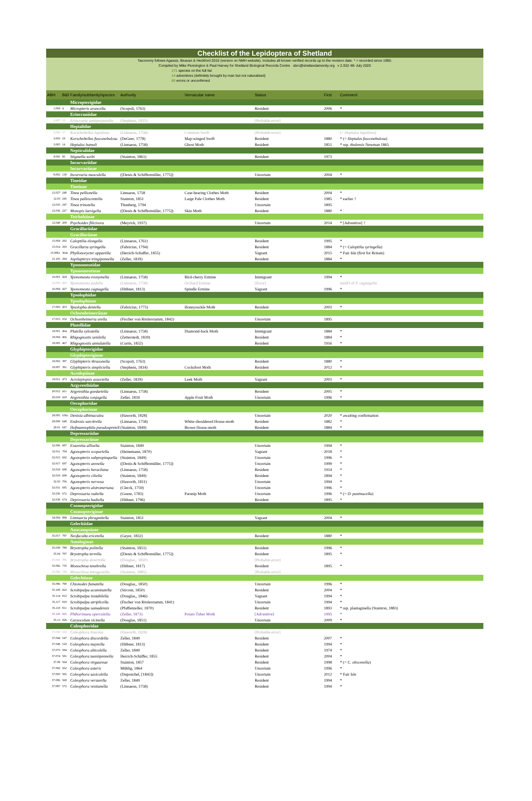Checklist of the Lepidoptera of Shetland
Taxonomy follows Agassiz, Beavan & Heckford 2015 (version on NMH website). Includes all known verified records up to the revision date. * = recorded since 1990.
Compiled by Mike Pennington & Paul Harvey for Shetland Biological Records Centre sbrc@shetlandamenity.org v 2.032 4th July 2020
171 species on the full list
14 adventives (definitely brought by man but not naturalised)
60 errors or unconfirmed
| ABH | B&F | Family/subfamily/species | Authority | Vernacular name | Status | First | Comment |
| --- | --- | --- | --- | --- | --- | --- | --- |
| | | Micropterigidae | | | | | |
| 1.004 | 4 | Micropterix aruncella | (Scopoli, 1763) | | Resident | 2006 | * |
| | | Eriocraniidae | | | | | |
| 2.007 | 13 | Eriocrania semipurpurella | (Stephens, 1835) | | [Probable error] | | |
| | | Hepialidae | | | | | |
| 3.002 | 17 | Korscheltellus lupulinus | (Linnaeus, 1758) | Common Swift | [Probable error] | | (= Hepialus lupulinus ) |
| 3.003 | 18 | Korscheltellus fusconebulosa | (DeGeer, 1778) | Map-winged Swift | Resident | 1880 | * (= Hepialus fusconebulosa ) |
| 3.005 | 14 | Hepialus humuli | (Linnaeus, 1758) | Ghost Moth | Resident | 1851 | * ssp. thulensis Newman 1865 |
| | | Nepticulidae | | | | | |
| 4.041 | 66 | Stigmella sorbi | (Stainton, 1861) | | Resident | 1973 | |
| | | Incurvariidae | | | | | |
| | | Incurvariinae | | | | | |
| 8.002 | 130 | Incurvaria masculella | ([Denis & Schiffermüller, 1775]) | | Uncertain | 2004 | * |
| | | Tineidae | | | | | |
| | | Tineinae | | | | | |
| 12.027 | 240 | Tinea pellionella | Linnaeus, 1758 | Case-bearing Clothes Moth | Resident | 2004 | * |
| 12.03 | 245 | Tinea pallescentella | Stainton, 1851 | Large Pale Clothes Moth | Resident | 1985 | * earlier ? |
| 12.033 | 247 | Tinea trinotella | Thunberg, 1794 | | Uncertain | 1895 | |
| 12.036 | 227 | Monopis laevigella | ([Denis & Schiffermüller, 1775]) | Skin Moth | Resident | 1880 | * |
| | | Teichobiinae | | | | | |
| 12.048 | 200 | Psychoides filicivora | (Meyrick, 1937) | | Uncertain | 2014 | * [Adventive] ? |
| | | Gracillariidae | | | | | |
| | | Gracillariinae | | | | | |
| 15.004 | 282 | Caloptilia elongella | (Linnaeus, 1761) | | Resident | 1995 | * |
| 15.014 | 293 | Gracillaria syringella | (Fabricius, 1794) | | Resident | 1884 | * (= Caloptilia syringella ) |
| 15.0861 | 364a | Phyllonorycter apparella | (Herrich-Schaffer, 1855) | | Vagrant | 2015 | * Fair Isle (first for Britain) |
| 15.105 | 294 | Aspilapteryx tringipennella | (Zeller, 1839) | | Resident | 1884 | * |
| | | Yponomeutidae | | | | | |
| | | Yponomeutinae | | | | | |
| 16.001 | 424 | Yponomeuta evonymella | (Linnaeus, 1758) | Bird-cherry Ermine | Immigrant | 1994 | * |
| 16.002 | 425 | Yponomeuta padella | (Linnaeus, 1758) | Orchard Ermine | [Error] | | misID of Y. cagnagella |
| 16.004 | 427 | Yponomeuta cagnagella | (Hübner, 1813) | Spindle Ermine | Vagrant | 1996 | * |
| | | Ypsolophidae | | | | | |
| | | Ypsolophinae | | | | | |
| 17.003 | 453 | Ypsolopha dentella | (Fabricius, 1775) | Honeysuckle Moth | Resident | 2003 | * |
| | | Ochsenheimeriinae | | | | | |
| 17.015 | 252 | Ochsenheimeria urella | (Fischer von Röslerstamm, 1842) | | Uncertain | 1895 | |
| | | Plutellidae | | | | | |
| 18.001 | 464 | Plutella xylostella | (Linnaeus, 1758) | Diamond-back Moth | Immigrant | 1884 | * |
| 18.004 | 466 | Rhigognostis senilella | (Zetterstedt, 1839) | | Resident | 1884 | * |
| 18.005 | 467 | Rhigognostis annulatella | (Curtis, 1832) | | Resident | 1916 | * |
| | | Glyphipterigidae | | | | | |
| | | Glyphipteriginae | | | | | |
| 19.002 | 397 | Glyphipterix thrasonella | (Scopoli, 1763) | | Resident | 1880 | * |
| 19.007 | 391 | Glyphipterix simpliciella | (Stephens, 1834) | Cocksfoot Moth | Resident | 2012 | * |
| | | Acrolepiinae | | | | | |
| 19.011 | 473 | Acrolepiopsis assectella | (Zeller, 1839) | Leek Moth | Vagrant | 2003 | * |
| | | Argyresthiidae | | | | | |
| 20.012 | 411 | Argyresthia goedartella | (Linnaeus, 1758) | | Resident | 2005 | * |
| 20.018 | 418 | Argyresthia conjugella | Zeller, 1839 | Apple Fruit Moth | Uncertain | 1996 | * |
| | | Oecophoridae | | | | | |
| | | Oecophorinae | | | | | |
| 28.005 | 636a | Denisia albimaculea | (Haworth, 1828) | | Uncertain | 2020 | * awaiting confirmation |
| 28.009 | 648 | Endrosis sarcitrella | (Linnaeus, 1758) | White-shouldered House-moth | Resident | 1882 | * |
| 28.01 | 647 | Hofmannophila pseudospretella | (Stainton, 1849) | Brown House-moth | Resident | 1884 | * |
| | | Depressariidae | | | | | |
| | | Depressariinae | | | | | |
| 32.006 | 687 | Exaeretia allisella | Stainton, 1849 | | Uncertain | 1994 | * |
| 32.011 | 704 | Agonopterix scopariella | (Heinemann, 1870) | | Vagrant | 2018 | * |
| 32.015 | 692 | Agonopterix subpropinquella | (Stainton, 1849) | | Uncertain | 1996 | * |
| 32.017 | 697 | Agonopterix arenella | ([Denis & Schiffermüller, 1775]) | | Uncertain | 1999 | * |
| 32.018 | 688 | Agonopterix heracliana | (Linnaeus, 1758) | | Resident | 1914 | * |
| 32.019 | 689 | Agonopterix ciliella | (Stainton, 1849) | | Resident | 1894 | * |
| 32.03 | 706 | Agonopterix nervosa | (Haworth, 1811) | | Uncertain | 1994 | * |
| 32.031 | 695 | Agonopterix alstromeriana | (Clerck, 1759) | | Uncertain | 1996 | * |
| 32.036 | 672 | Depressaria radiella | (Goeze, 1783) | Parsnip Moth | Uncertain | 1996 | * (= D. pastinacella ) |
| 32.038 | 674 | Depressaria badiella | (Hübner, 1796) | | Resident | 1895 | * |
| | | Cosmopterigidae | | | | | |
| | | Cosmopteriginae | | | | | |
| 34.004 | 898 | Limnaecia phragmitella | Stainton, 1851 | | Vagrant | 2004 | * |
| | | Gelechiidae | | | | | |
| | | Anacampsinae | | | | | |
| 35.017 | 797 | Neofaculta ericetella | (Geyer, 1832) | | Resident | 1880 | * |
| | | Amologinae | | | | | |
| 35.039 | 788 | Bryotropha politella | (Stainton, 1851) | | Resident | 1996 | * |
| 35.04 | 787 | Bryotropha terrella | ([Denis & Schiffermüller, 1775]) | | Resident | 1895 | * |
| 35.041 | 786 | Bryotropha desertella | (Douglas,, 1850) | | [Probable error] | | |
| 35.066 | 735 | Monochroa tenebrella | (Hübner, 1817) | | Resident | 1895 | * |
| 35.068 | 738 | Monochroa tetragonella | (Stainton, 1885) | | [Probable error] | | |
| | | Gelechiinae | | | | | |
| 35.096 | 790 | Chionodes fumatella | (Douglas,, 1850) | | Uncertain | 1996 | * |
| 35.109 | 822 | Scrobipalpa acuminatella | (Sircom, 1850) | | Resident | 2004 | * |
| 35.114 | 812 | Scrobipalpa instabilella | (Douglas,, 1846) | | Vagrant | 1994 | * |
| 35.117 | 818 | Scrobipalpa atriplicella | (Fischer von Röslerstamm, 1841) | | Uncertain | 1994 | * |
| 35.119 | 811 | Scrobipalpa samadensis | (Pfaffenzeller, 1870) | | Resident | 1893 | * ssp. plantaginella (Stainton, 1883) |
| 35.126 | 825 | Phthorimaea operculella | (Zeller, 1873) | Potato Tuber Moth | [Adventive] | 1995 | * |
| 35.13 | 826 | Caryocolum vicinella | (Douglas, 1851) | | Uncertain | 2009 | * |
| | | Coleophoridae | | | | | |
| 37.038 | 522 | Coleophora lineolea | (Haworth, 1828) | | [Probable error] | | |
| 37.044 | 547 | Coleophora discordella | Zeller, 1849 | | Resident | 2007 | * |
| 37.048 | 518 | Coleophora mayrella | (Hübner, 1813) | | Resident | 1994 | * |
| 37.073 | 584 | Coleophora alticolella | Zeller, 1849 | | Resident | 1974 | * |
| 37.074 | 581 | Coleophora taeniipennella | Herrich-Schäffer, 1855 | | Resident | 2004 | * |
| 37.08 | 564 | Coleophora virgaureae | Stainton, 1857 | | Resident | 1998 | * (= C. obscenella ) |
| 37.082 | 562 | Coleophora asteris | Mühlig, 1864 | | Uncertain | 1996 | * |
| 37.083 | 565 | Coleophora saxicolella | (Duponchel, [1843]) | | Uncertain | 2012 | * Fair Isle |
| 37.086 | 568 | Coleophora versurella | Zeller, 1849 | | Resident | 1994 | * |
| 37.087 | 572 | Coleophora vestianella | (Linnaeus, 1758) | | Resident | 1994 | * |